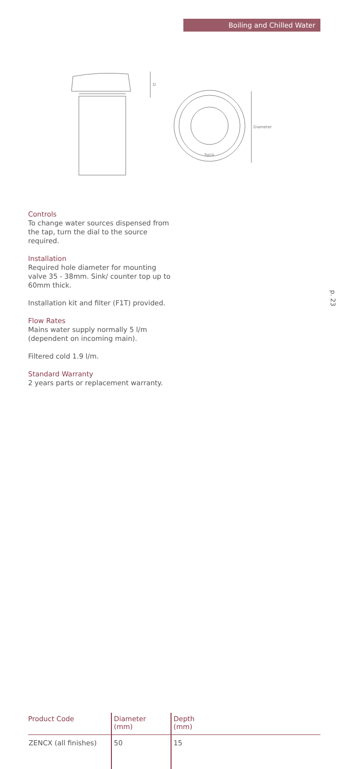Boiling and Chilled Water
D
hyco
Diameter
Controls
To change water sources dispensed from the tap, turn the dial to the source required.
Installation
Required hole diameter for mounting valve 35 - 38mm. Sink/ counter top up to 60mm thick.
Installation kit and filter (F1T) provided.
Flow Rates
Mains water supply normally 5 l/m (dependent on incoming main).
Filtered cold 1.9 l/m.
Standard Warranty
2 years parts or replacement warranty.
p. 23
| Product Code | Diameter (mm) | Depth (mm) |
| --- | --- | --- |
| ZENCX (all finishes) | 50 | 15 |